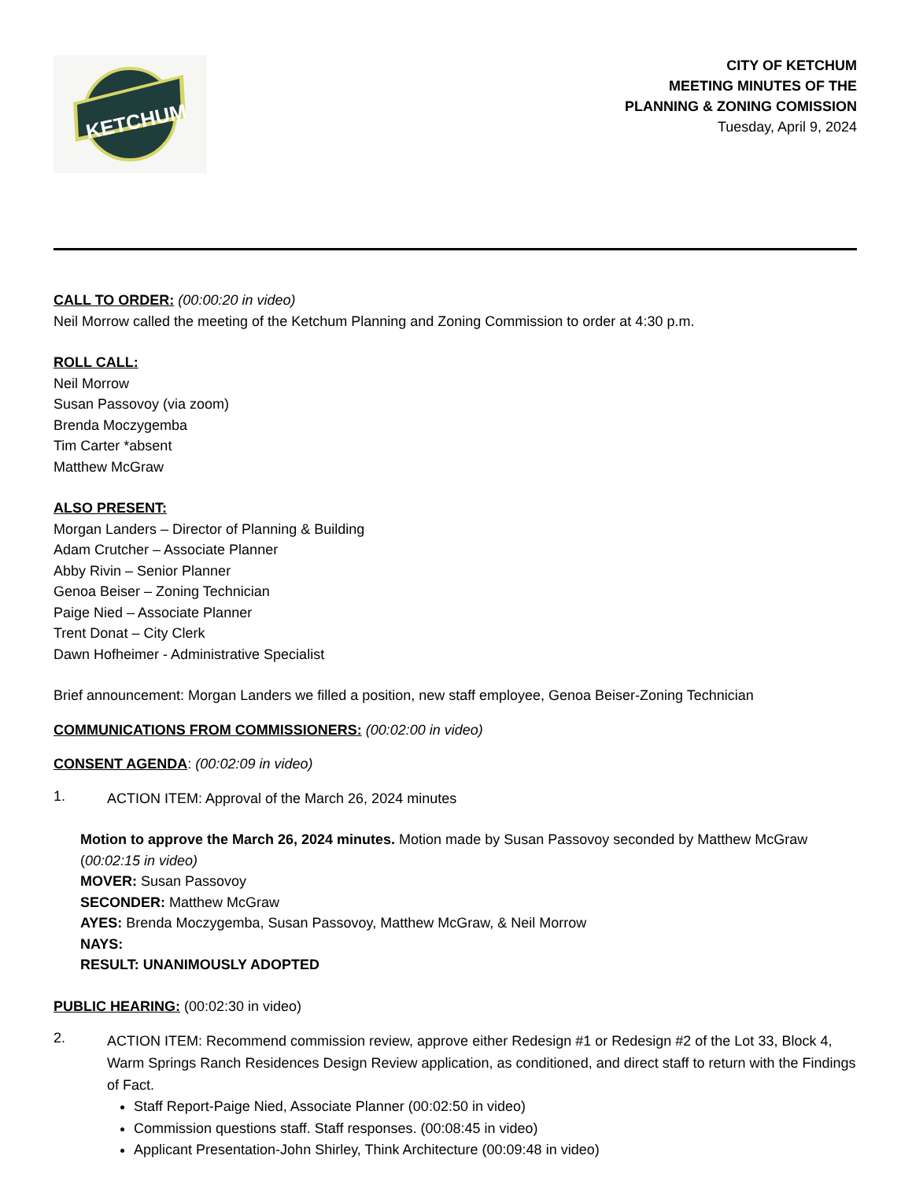KETCHUM
CITY OF KETCHUM
MEETING MINUTES OF THE
PLANNING & ZONING COMISSION
Tuesday, April 9, 2024
CALL TO ORDER: (00:00:20 in video)
Neil Morrow called the meeting of the Ketchum Planning and Zoning Commission to order at 4:30 p.m.
ROLL CALL:
Neil Morrow
Susan Passovoy (via zoom)
Brenda Moczygemba
Tim Carter *absent
Matthew McGraw
ALSO PRESENT:
Morgan Landers – Director of Planning & Building
Adam Crutcher – Associate Planner
Abby Rivin – Senior Planner
Genoa Beiser – Zoning Technician
Paige Nied – Associate Planner
Trent Donat – City Clerk
Dawn Hofheimer - Administrative Specialist
Brief announcement: Morgan Landers we filled a position, new staff employee, Genoa Beiser-Zoning Technician
COMMUNICATIONS FROM COMMISSIONERS: (00:02:00 in video)
CONSENT AGENDA: (00:02:09 in video)
1.
ACTION ITEM: Approval of the March 26, 2024 minutes
Motion to approve the March 26, 2024 minutes. Motion made by Susan Passovoy seconded by Matthew McGraw (00:02:15 in video)
MOVER: Susan Passovoy
SECONDER: Matthew McGraw
AYES: Brenda Moczygemba, Susan Passovoy, Matthew McGraw, & Neil Morrow
NAYS:
RESULT: UNANIMOUSLY ADOPTED
PUBLIC HEARING: (00:02:30 in video)
2.
ACTION ITEM: Recommend commission review, approve either Redesign #1 or Redesign #2 of the Lot 33, Block 4, Warm Springs Ranch Residences Design Review application, as conditioned, and direct staff to return with the Findings of Fact.
Staff Report-Paige Nied, Associate Planner (00:02:50 in video)
Commission questions staff. Staff responses. (00:08:45 in video)
Applicant Presentation-John Shirley, Think Architecture (00:09:48 in video)